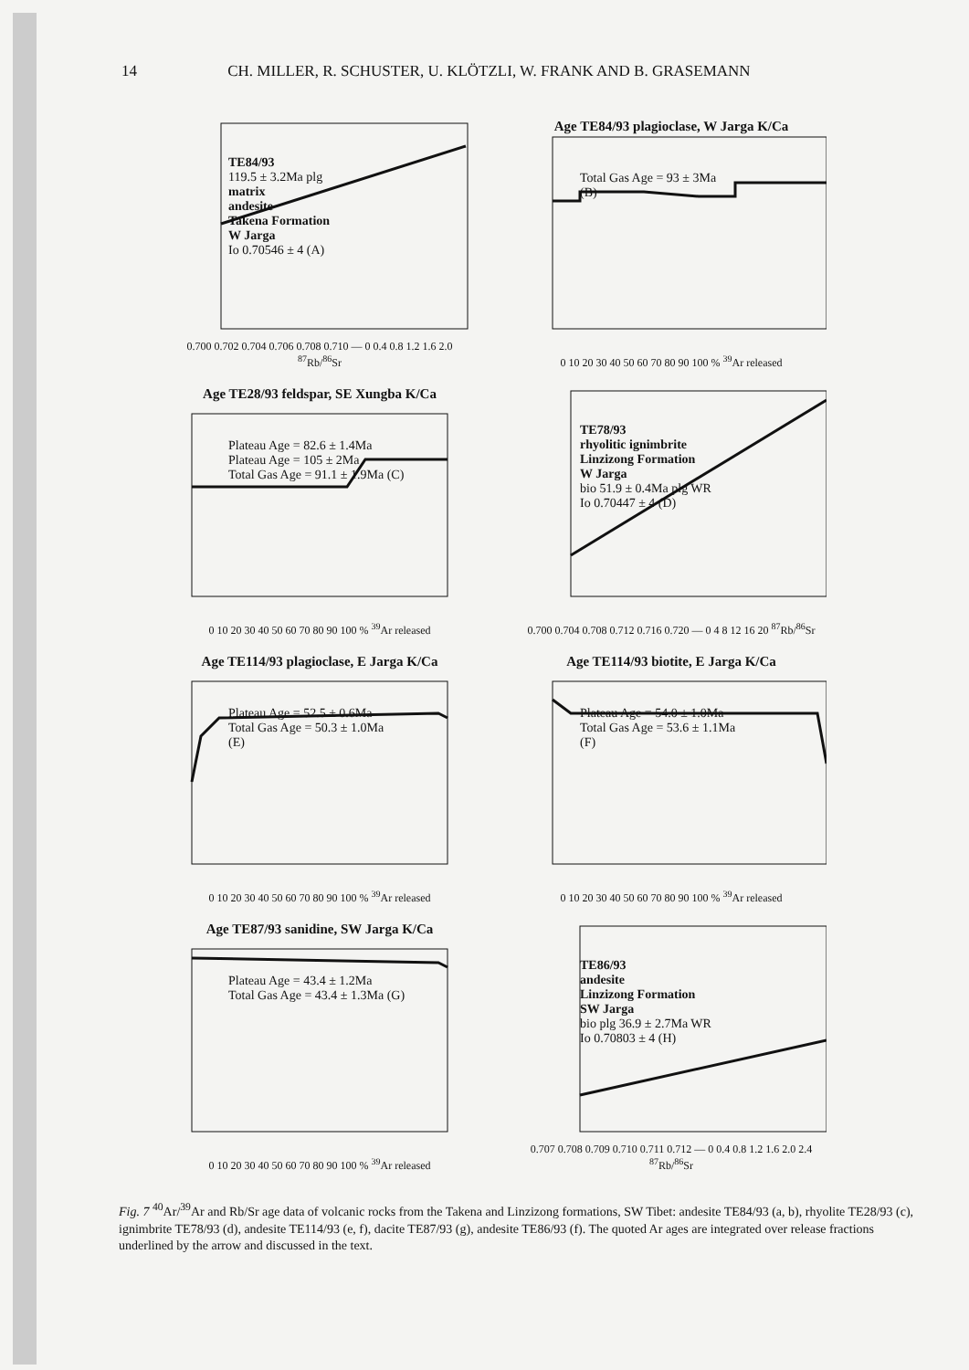14 CH. MILLER, R. SCHUSTER, U. KLÖTZLI, W. FRANK AND B. GRASEMANN
TE84/93
119.5 ± 3.2Ma plg
matrix
andesite
Takena Formation
W Jarga
Io 0.70546 ± 4 (A)
0.700 0.702 0.704 0.706 0.708 0.710 — 0 0.4 0.8 1.2 1.6 2.0 <sup>87</sup>Rb/<sup>86</sup>Sr
Age TE84/93 plagioclase, W Jarga K/Ca
Total Gas Age = 93 ± 3Ma
(B)
0 10 20 30 40 50 60 70 80 90 100 % <sup>39</sup>Ar released
Age TE28/93 feldspar, SE Xungba K/Ca
Plateau Age = 82.6 ± 1.4Ma
Plateau Age = 105 ± 2Ma
Total Gas Age = 91.1 ± 1.9Ma (C)
0 10 20 30 40 50 60 70 80 90 100 % <sup>39</sup>Ar released
TE78/93
rhyolitic ignimbrite
Linzizong Formation
W Jarga
bio 51.9 ± 0.4Ma plg WR
Io 0.70447 ± 4 (D)
0.700 0.704 0.708 0.712 0.716 0.720 — 0 4 8 12 16 20 <sup>87</sup>Rb/<sup>86</sup>Sr
Age TE114/93 plagioclase, E Jarga K/Ca
Plateau Age = 52.5 ± 0.6Ma
Total Gas Age = 50.3 ± 1.0Ma
(E)
0 10 20 30 40 50 60 70 80 90 100 % <sup>39</sup>Ar released
Age TE114/93 biotite, E Jarga K/Ca
Plateau Age = 54.0 ± 1.0Ma
Total Gas Age = 53.6 ± 1.1Ma
(F)
0 10 20 30 40 50 60 70 80 90 100 % <sup>39</sup>Ar released
Age TE87/93 sanidine, SW Jarga K/Ca
Plateau Age = 43.4 ± 1.2Ma
Total Gas Age = 43.4 ± 1.3Ma (G)
0 10 20 30 40 50 60 70 80 90 100 % <sup>39</sup>Ar released
TE86/93
andesite
Linzizong Formation
SW Jarga
bio plg 36.9 ± 2.7Ma WR
Io 0.70803 ± 4 (H)
0.707 0.708 0.709 0.710 0.711 0.712 — 0 0.4 0.8 1.2 1.6 2.0 2.4 <sup>87</sup>Rb/<sup>86</sup>Sr
Fig. 7 <sup>40</sup>Ar/<sup>39</sup>Ar and Rb/Sr age data of volcanic rocks from the Takena and Linzizong formations, SW Tibet: andesite TE84/93 (a, b), rhyolite TE28/93 (c), ignimbrite TE78/93 (d), andesite TE114/93 (e, f), dacite TE87/93 (g), andesite TE86/93 (f). The quoted Ar ages are integrated over release fractions underlined by the arrow and discussed in the text.